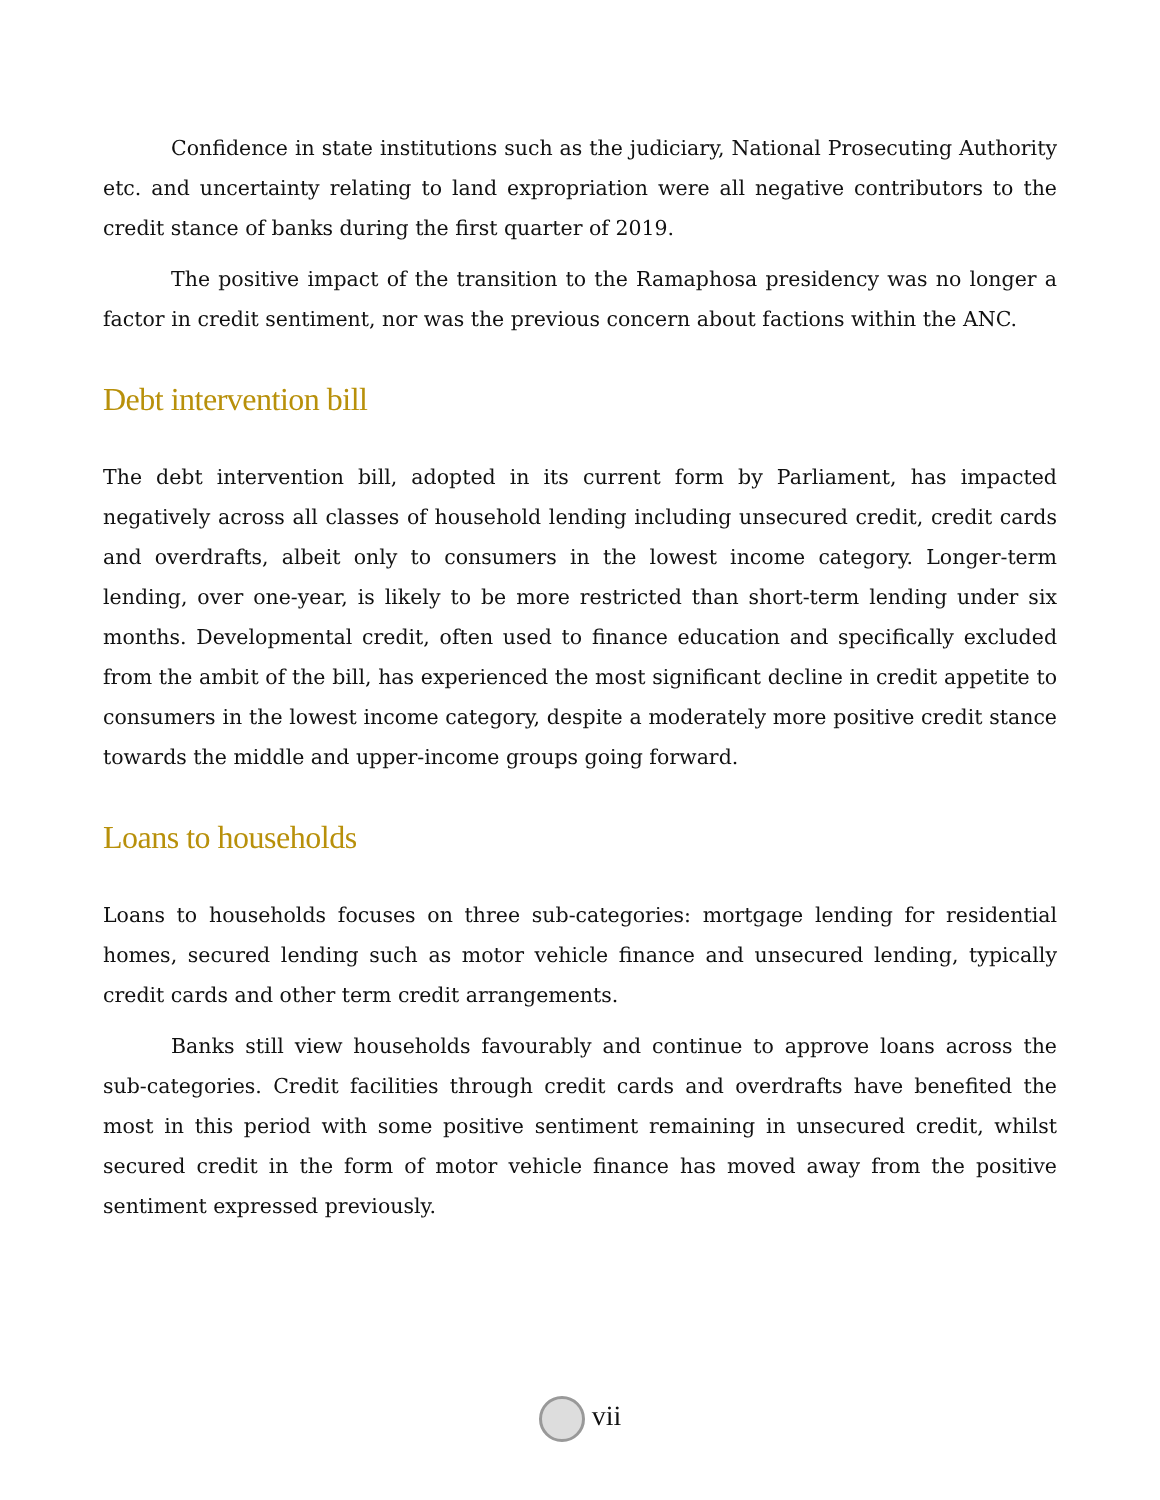Confidence in state institutions such as the judiciary, National Prosecuting Authority etc. and uncertainty relating to land expropriation were all negative contributors to the credit stance of banks during the first quarter of 2019.
The positive impact of the transition to the Ramaphosa presidency was no longer a factor in credit sentiment, nor was the previous concern about factions within the ANC.
Debt intervention bill
The debt intervention bill, adopted in its current form by Parliament, has impacted negatively across all classes of household lending including unsecured credit, credit cards and overdrafts, albeit only to consumers in the lowest income category. Longer-term lending, over one-year, is likely to be more restricted than short-term lending under six months. Developmental credit, often used to finance education and specifically excluded from the ambit of the bill, has experienced the most significant decline in credit appetite to consumers in the lowest income category, despite a moderately more positive credit stance towards the middle and upper-income groups going forward.
Loans to households
Loans to households focuses on three sub-categories: mortgage lending for residential homes, secured lending such as motor vehicle finance and unsecured lending, typically credit cards and other term credit arrangements.
Banks still view households favourably and continue to approve loans across the sub-categories. Credit facilities through credit cards and overdrafts have benefited the most in this period with some positive sentiment remaining in unsecured credit, whilst secured credit in the form of motor vehicle finance has moved away from the positive sentiment expressed previously.
vii